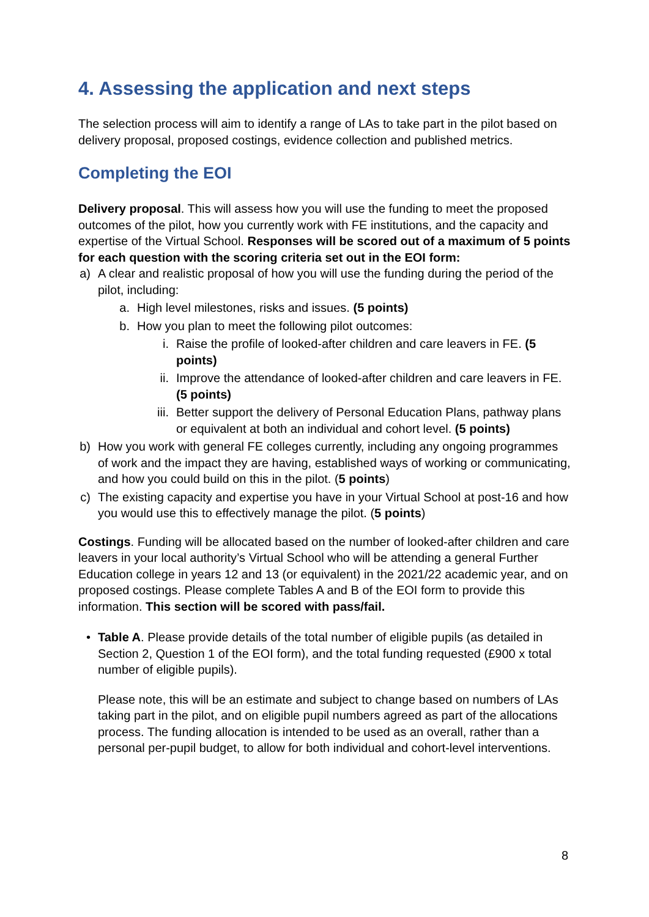4. Assessing the application and next steps
The selection process will aim to identify a range of LAs to take part in the pilot based on delivery proposal, proposed costings, evidence collection and published metrics.
Completing the EOI
Delivery proposal. This will assess how you will use the funding to meet the proposed outcomes of the pilot, how you currently work with FE institutions, and the capacity and expertise of the Virtual School. Responses will be scored out of a maximum of 5 points for each question with the scoring criteria set out in the EOI form:
a) A clear and realistic proposal of how you will use the funding during the period of the pilot, including:
a. High level milestones, risks and issues. (5 points)
b. How you plan to meet the following pilot outcomes:
i. Raise the profile of looked-after children and care leavers in FE. (5 points)
ii. Improve the attendance of looked-after children and care leavers in FE. (5 points)
iii. Better support the delivery of Personal Education Plans, pathway plans or equivalent at both an individual and cohort level. (5 points)
b) How you work with general FE colleges currently, including any ongoing programmes of work and the impact they are having, established ways of working or communicating, and how you could build on this in the pilot. (5 points)
c) The existing capacity and expertise you have in your Virtual School at post-16 and how you would use this to effectively manage the pilot. (5 points)
Costings. Funding will be allocated based on the number of looked-after children and care leavers in your local authority’s Virtual School who will be attending a general Further Education college in years 12 and 13 (or equivalent) in the 2021/22 academic year, and on proposed costings. Please complete Tables A and B of the EOI form to provide this information. This section will be scored with pass/fail.
• Table A. Please provide details of the total number of eligible pupils (as detailed in Section 2, Question 1 of the EOI form), and the total funding requested (£900 x total number of eligible pupils).
Please note, this will be an estimate and subject to change based on numbers of LAs taking part in the pilot, and on eligible pupil numbers agreed as part of the allocations process. The funding allocation is intended to be used as an overall, rather than a personal per-pupil budget, to allow for both individual and cohort-level interventions.
8